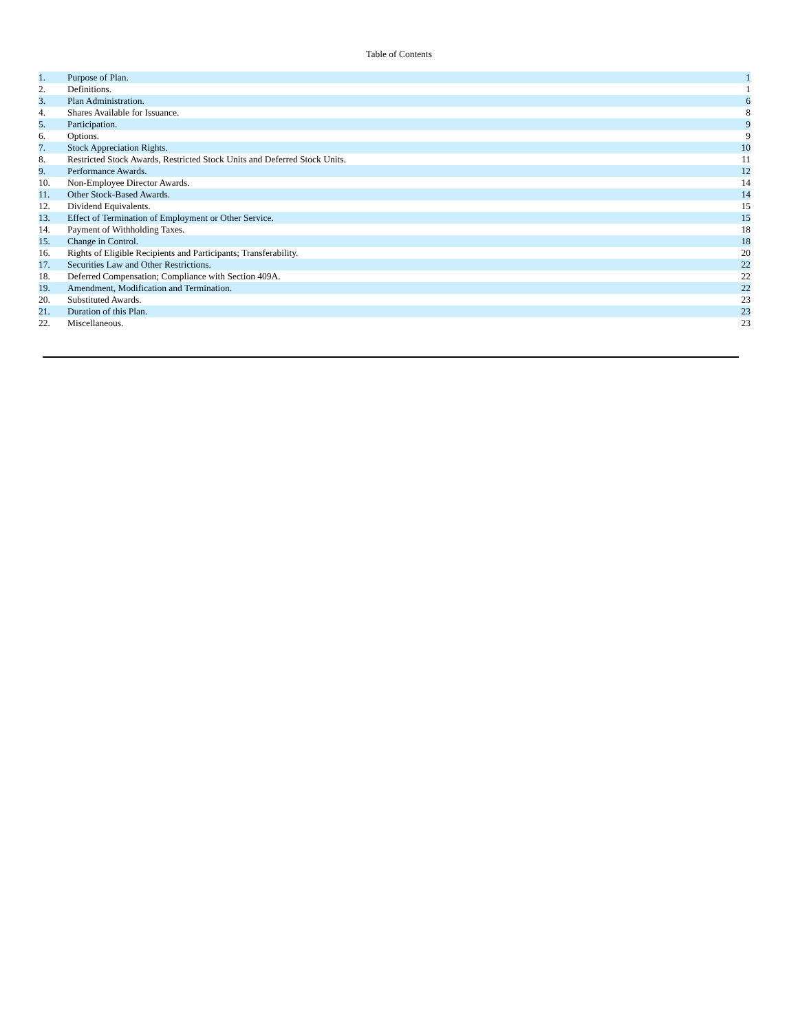Table of Contents
| 1. | Purpose of Plan. | 1 |
| 2. | Definitions. | 1 |
| 3. | Plan Administration. | 6 |
| 4. | Shares Available for Issuance. | 8 |
| 5. | Participation. | 9 |
| 6. | Options. | 9 |
| 7. | Stock Appreciation Rights. | 10 |
| 8. | Restricted Stock Awards, Restricted Stock Units and Deferred Stock Units. | 11 |
| 9. | Performance Awards. | 12 |
| 10. | Non-Employee Director Awards. | 14 |
| 11. | Other Stock-Based Awards. | 14 |
| 12. | Dividend Equivalents. | 15 |
| 13. | Effect of Termination of Employment or Other Service. | 15 |
| 14. | Payment of Withholding Taxes. | 18 |
| 15. | Change in Control. | 18 |
| 16. | Rights of Eligible Recipients and Participants; Transferability. | 20 |
| 17. | Securities Law and Other Restrictions. | 22 |
| 18. | Deferred Compensation; Compliance with Section 409A. | 22 |
| 19. | Amendment, Modification and Termination. | 22 |
| 20. | Substituted Awards. | 23 |
| 21. | Duration of this Plan. | 23 |
| 22. | Miscellaneous. | 23 |